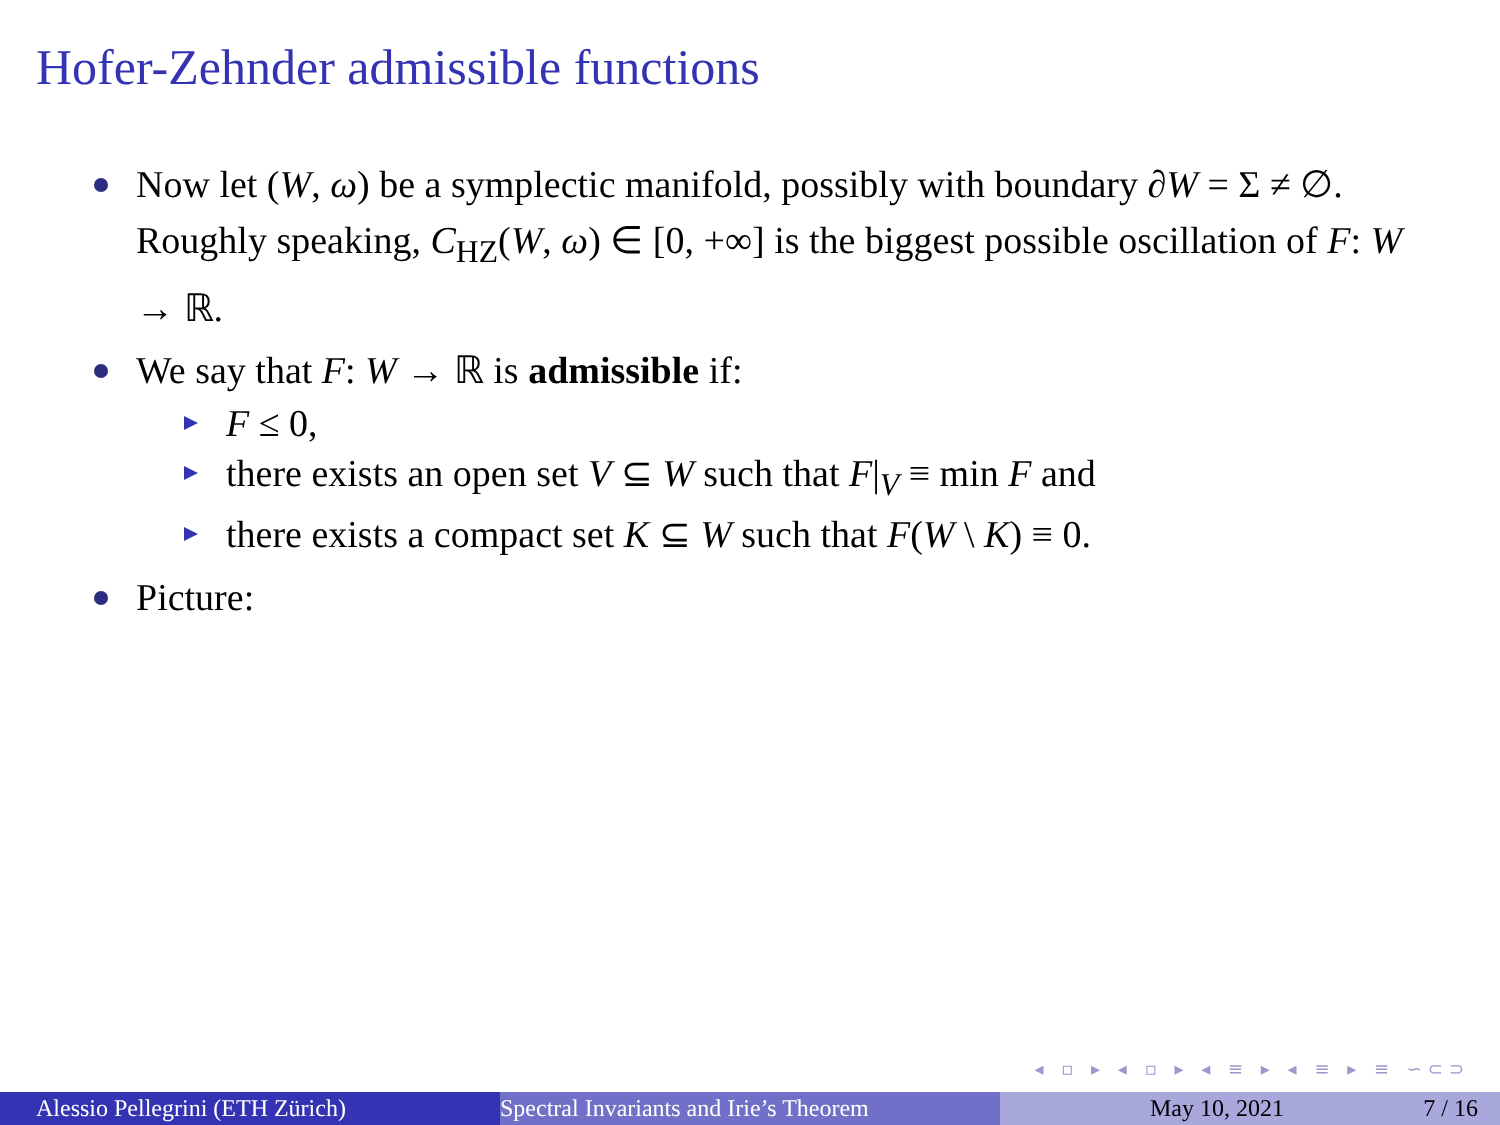Hofer-Zehnder admissible functions
Now let (W, ω) be a symplectic manifold, possibly with boundary ∂W = Σ ≠ ∅. Roughly speaking, C<sub>HZ</sub>(W, ω) ∈ [0, +∞] is the biggest possible oscillation of F: W → ℝ.
We say that F: W → ℝ is admissible if:
F ≤ 0,
there exists an open set V ⊆ W such that F|<sub>V</sub> ≡ min F and
there exists a compact set K ⊆ W such that F(W \ K) ≡ 0.
Picture:
◂ ▫ ▸ ◂ ▫ ▸ ◂ ≡ ▸ ◂ ≡ ▸ ≡ ∽⊂⊃
Alessio Pellegrini (ETH Zürich) Spectral Invariants and Irie’s Theorem May 10, 2021 7 / 16